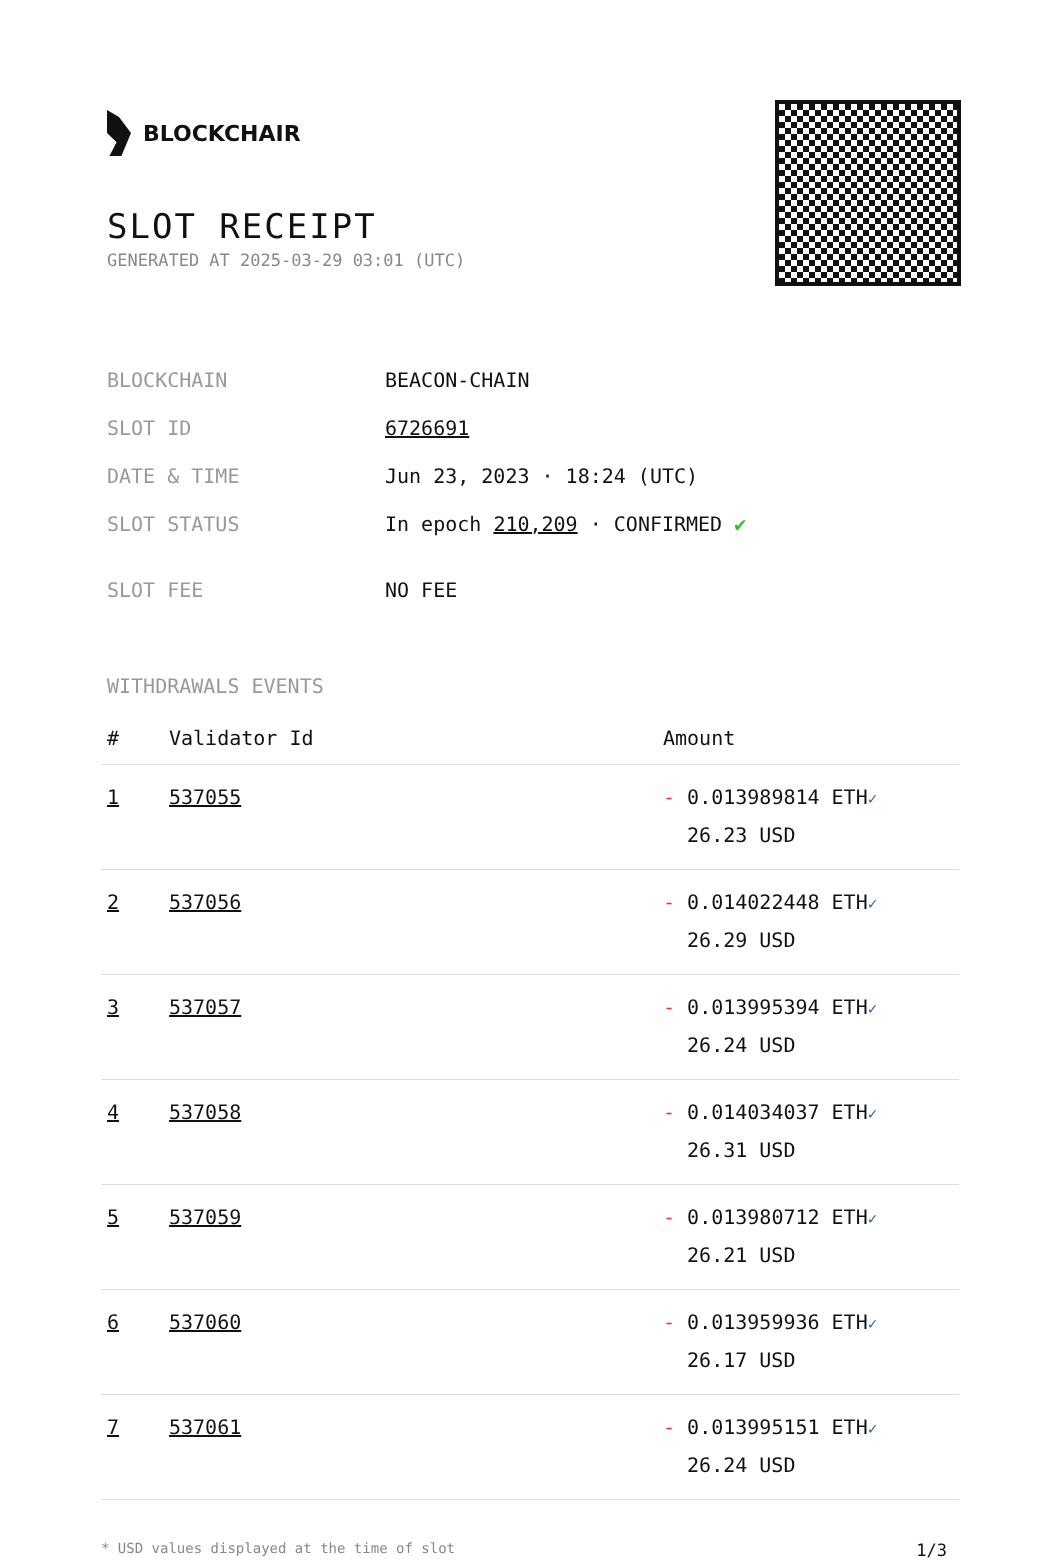BLOCKCHAIR
SLOT RECEIPT
GENERATED AT 2025-03-29 03:01 (UTC)
| BLOCKCHAIN | BEACON-CHAIN |
| SLOT ID | 6726691 |
| DATE & TIME | Jun 23, 2023 · 18:24 (UTC) |
| SLOT STATUS | In epoch 210,209 · CONFIRMED ✔ |
| SLOT FEE | NO FEE |
WITHDRAWALS EVENTS
| # | Validator Id | Amount |
| --- | --- | --- |
| 1 | 537055 | - 0.013989814 ETH ✓ 26.23 USD |
| 2 | 537056 | - 0.014022448 ETH ✓ 26.29 USD |
| 3 | 537057 | - 0.013995394 ETH ✓ 26.24 USD |
| 4 | 537058 | - 0.014034037 ETH ✓ 26.31 USD |
| 5 | 537059 | - 0.013980712 ETH ✓ 26.21 USD |
| 6 | 537060 | - 0.013959936 ETH ✓ 26.17 USD |
| 7 | 537061 | - 0.013995151 ETH ✓ 26.24 USD |
* USD values displayed at the time of slot 1/3